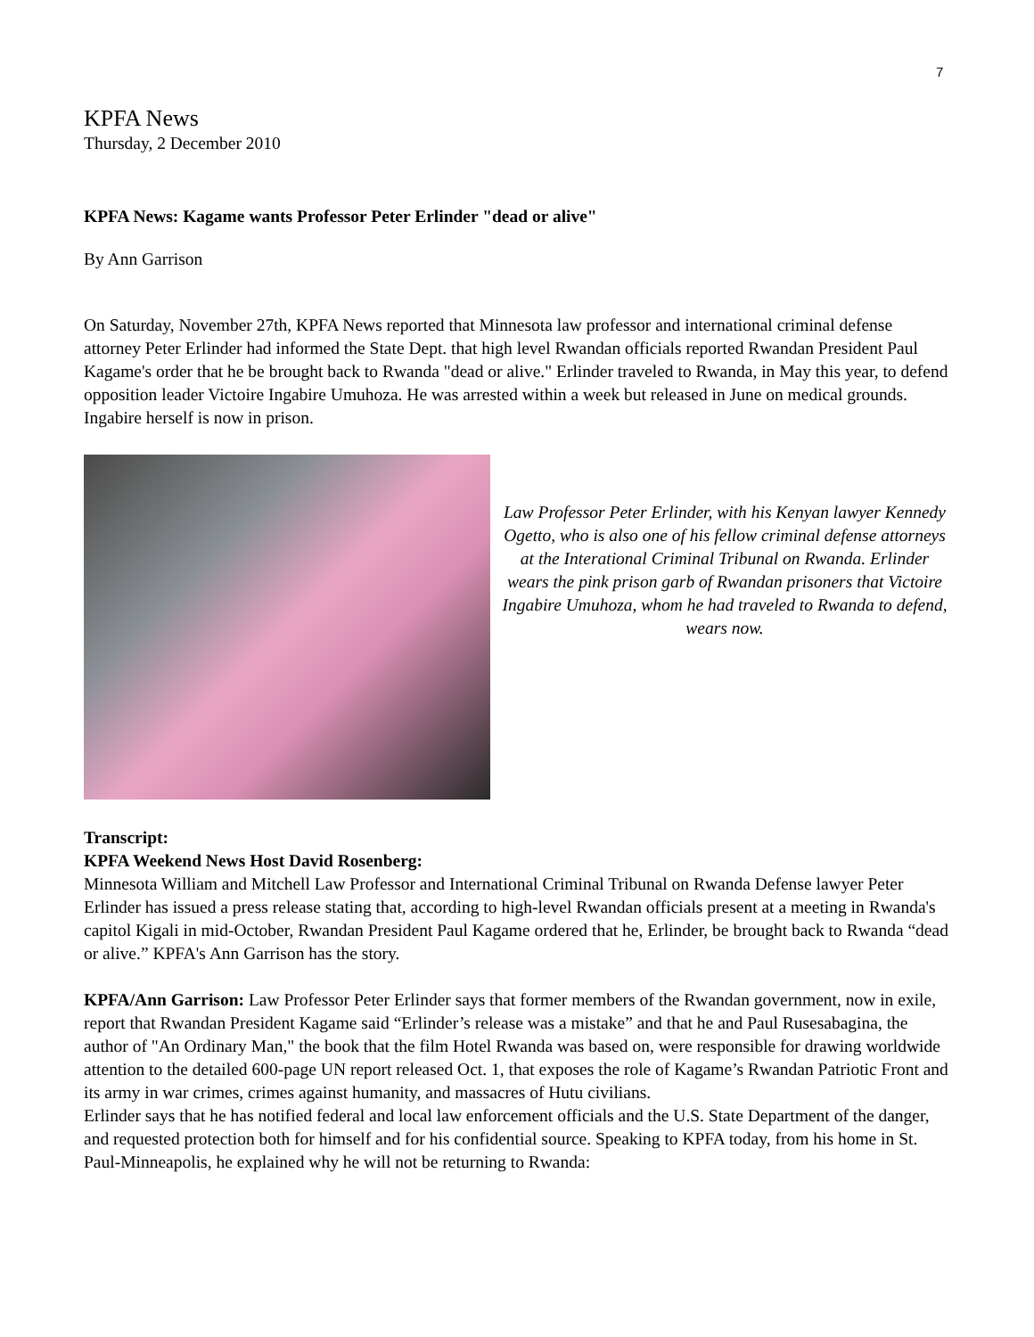7
KPFA News
Thursday, 2 December 2010
KPFA News: Kagame wants Professor Peter Erlinder "dead or alive"
By Ann Garrison
On Saturday, November 27th, KPFA News reported that Minnesota law professor and international criminal defense attorney Peter Erlinder had informed the State Dept. that high level Rwandan officials reported Rwandan President Paul Kagame's order that he be brought back to Rwanda "dead or alive." Erlinder traveled to Rwanda, in May this year, to defend opposition leader Victoire Ingabire Umuhoza. He was arrested within a week but released in June on medical grounds. Ingabire herself is now in prison.
Law Professor Peter Erlinder, with his Kenyan lawyer Kennedy Ogetto, who is also one of his fellow criminal defense attorneys at the Interational Criminal Tribunal on Rwanda. Erlinder wears the pink prison garb of Rwandan prisoners that Victoire Ingabire Umuhoza, whom he had traveled to Rwanda to defend, wears now.
Transcript:
KPFA Weekend News Host David Rosenberg:
Minnesota William and Mitchell Law Professor and International Criminal Tribunal on Rwanda Defense lawyer Peter Erlinder has issued a press release stating that, according to high-level Rwandan officials present at a meeting in Rwanda's capitol Kigali in mid-October, Rwandan President Paul Kagame ordered that he, Erlinder, be brought back to Rwanda “dead or alive.” KPFA's Ann Garrison has the story.
KPFA/Ann Garrison: Law Professor Peter Erlinder says that former members of the Rwandan government, now in exile, report that Rwandan President Kagame said “Erlinder’s release was a mistake” and that he and Paul Rusesabagina, the author of "An Ordinary Man," the book that the film Hotel Rwanda was based on, were responsible for drawing worldwide attention to the detailed 600-page UN report released Oct. 1, that exposes the role of Kagame’s Rwandan Patriotic Front and its army in war crimes, crimes against humanity, and massacres of Hutu civilians.
Erlinder says that he has notified federal and local law enforcement officials and the U.S. State Department of the danger, and requested protection both for himself and for his confidential source. Speaking to KPFA today, from his home in St. Paul-Minneapolis, he explained why he will not be returning to Rwanda: